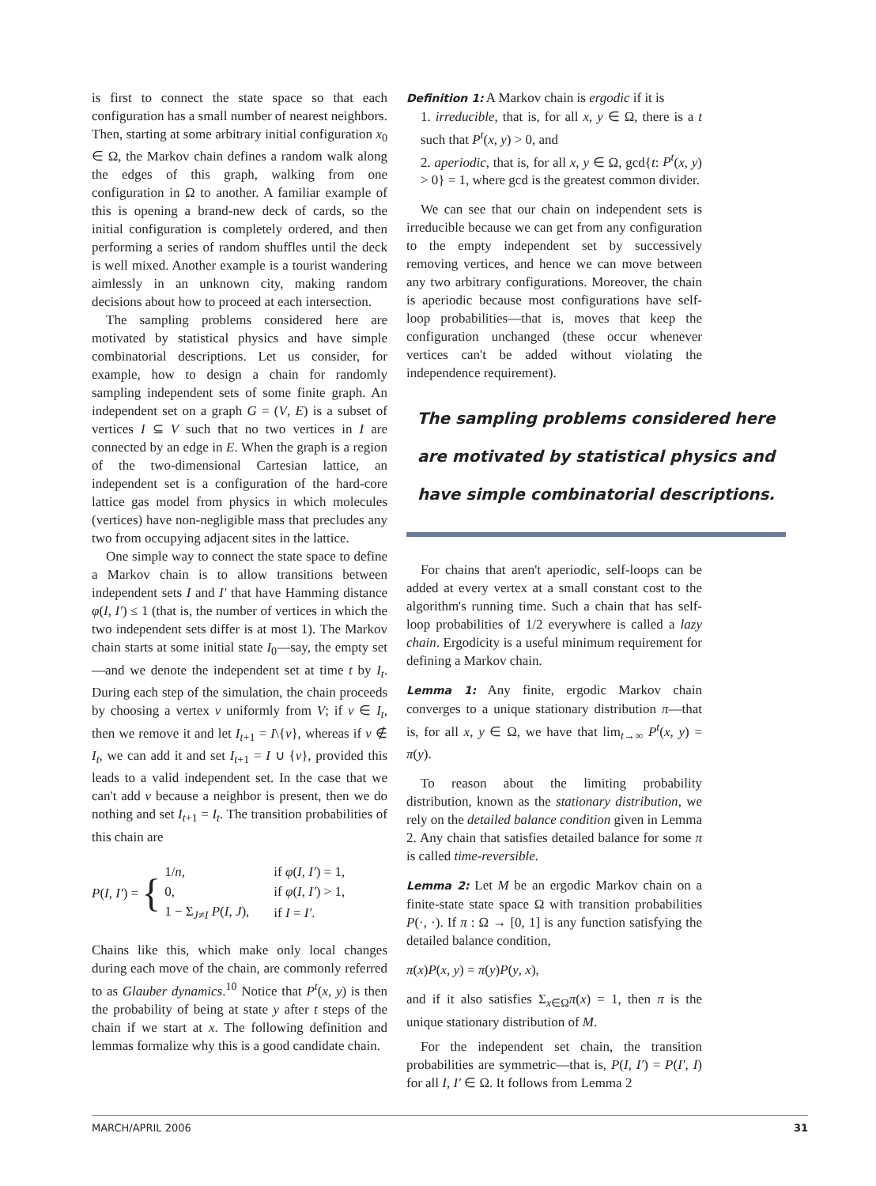is first to connect the state space so that each configuration has a small number of nearest neighbors. Then, starting at some arbitrary initial configuration x<sub>0</sub> ∈ Ω, the Markov chain defines a random walk along the edges of this graph, walking from one configuration in Ω to another. A familiar example of this is opening a brand-new deck of cards, so the initial configuration is completely ordered, and then performing a series of random shuffles until the deck is well mixed. Another example is a tourist wandering aimlessly in an unknown city, making random decisions about how to proceed at each intersection.
The sampling problems considered here are motivated by statistical physics and have simple combinatorial descriptions. Let us consider, for example, how to design a chain for randomly sampling independent sets of some finite graph. An independent set on a graph G = (V, E) is a subset of vertices I ⊆ V such that no two vertices in I are connected by an edge in E. When the graph is a region of the two-dimensional Cartesian lattice, an independent set is a configuration of the hard-core lattice gas model from physics in which molecules (vertices) have non-negligible mass that precludes any two from occupying adjacent sites in the lattice.
One simple way to connect the state space to define a Markov chain is to allow transitions between independent sets I and I′ that have Hamming distance φ(I, I′) ≤ 1 (that is, the number of vertices in which the two independent sets differ is at most 1). The Markov chain starts at some initial state I<sub>0</sub>—say, the empty set—and we denote the independent set at time t by I<sub>t</sub>. During each step of the simulation, the chain proceeds by choosing a vertex v uniformly from V; if v ∈ I<sub>t</sub>, then we remove it and let I<sub>t+1</sub> = I\{v}, whereas if v ∉ I<sub>t</sub>, we can add it and set I<sub>t+1</sub> = I ∪ {v}, provided this leads to a valid independent set. In the case that we can't add v because a neighbor is present, then we do nothing and set I<sub>t+1</sub> = I<sub>t</sub>. The transition probabilities of this chain are
P(I, I′) = {
| 1/ n , | if φ ( I , I′ ) = 1, |
| 0, | if φ ( I , I′ ) > 1, |
| 1 − Σ<sub>J≠I</sub> P ( I , J ), | if I = I′ . |
Chains like this, which make only local changes during each move of the chain, are commonly referred to as Glauber dynamics.<sup>10</sup> Notice that P<sup>t</sup>(x, y) is then the probability of being at state y after t steps of the chain if we start at x. The following definition and lemmas formalize why this is a good candidate chain.
Definition 1: A Markov chain is ergodic if it is
1. irreducible, that is, for all x, y ∈ Ω, there is a t such that P<sup>t</sup>(x, y) > 0, and
2. aperiodic, that is, for all x, y ∈ Ω, gcd{t: P<sup>t</sup>(x, y) > 0} = 1, where gcd is the greatest common divider.
We can see that our chain on independent sets is irreducible because we can get from any configuration to the empty independent set by successively removing vertices, and hence we can move between any two arbitrary configurations. Moreover, the chain is aperiodic because most configurations have self-loop probabilities—that is, moves that keep the configuration unchanged (these occur whenever vertices can't be added without violating the independence requirement).
The sampling problems considered here are motivated by statistical physics and have simple combinatorial descriptions.
For chains that aren't aperiodic, self-loops can be added at every vertex at a small constant cost to the algorithm's running time. Such a chain that has self-loop probabilities of 1/2 everywhere is called a lazy chain. Ergodicity is a useful minimum requirement for defining a Markov chain.
Lemma 1: Any finite, ergodic Markov chain converges to a unique stationary distribution π—that is, for all x, y ∈ Ω, we have that lim<sub>t→∞</sub> P<sup>t</sup>(x, y) = π(y).
To reason about the limiting probability distribution, known as the stationary distribution, we rely on the detailed balance condition given in Lemma 2. Any chain that satisfies detailed balance for some π is called time-reversible.
Lemma 2: Let M be an ergodic Markov chain on a finite-state state space Ω with transition probabilities P(·, ·). If π : Ω → [0, 1] is any function satisfying the detailed balance condition,
π(x)P(x, y) = π(y)P(y, x),
and if it also satisfies Σ<sub>x∈Ω</sub>π(x) = 1, then π is the unique stationary distribution of M.
For the independent set chain, the transition probabilities are symmetric—that is, P(I, I′) = P(I′, I) for all I, I′ ∈ Ω. It follows from Lemma 2
MARCH/APRIL 2006 31